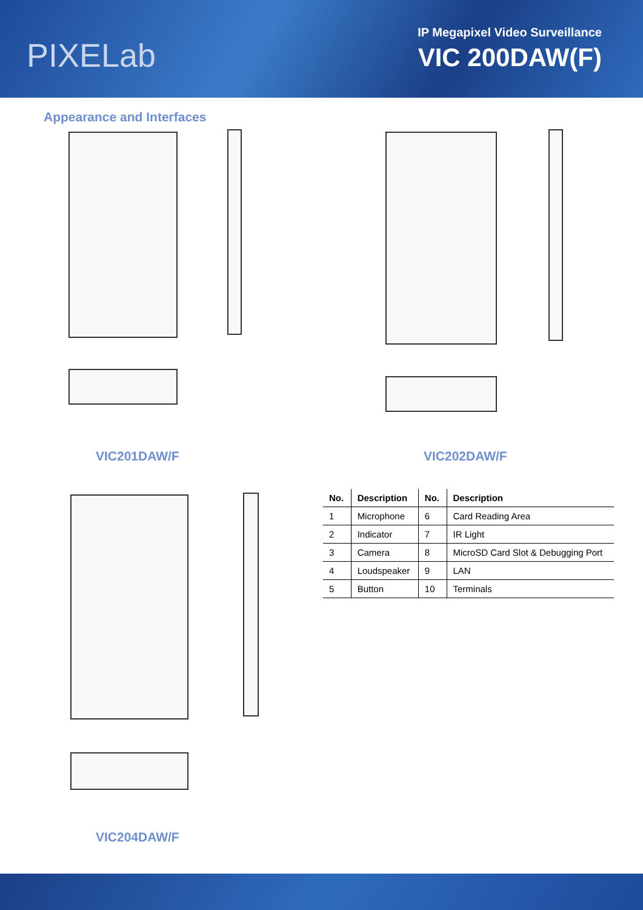PIXELab
IP Megapixel Video Surveillance
VIC 200DAW(F)
Appearance and Interfaces
VIC201DAW/F VIC202DAW/F
VIC204DAW/F
| No. | Description | No. | Description |
| --- | --- | --- | --- |
| 1 | Microphone | 6 | Card Reading Area |
| 2 | Indicator | 7 | IR Light |
| 3 | Camera | 8 | MicroSD Card Slot & Debugging Port |
| 4 | Loudspeaker | 9 | LAN |
| 5 | Button | 10 | Terminals |